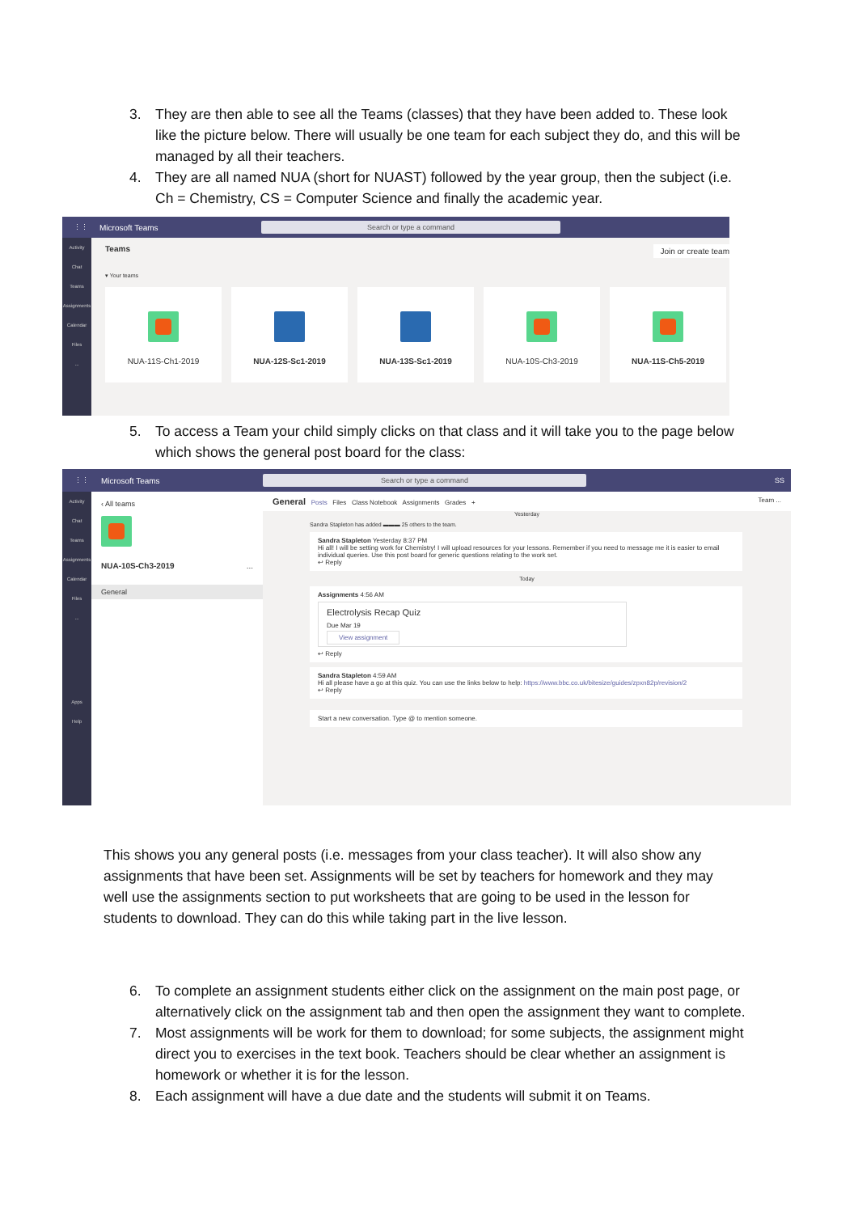3. They are then able to see all the Teams (classes) that they have been added to. These look like the picture below. There will usually be one team for each subject they do, and this will be managed by all their teachers.
4. They are all named NUA (short for NUAST) followed by the year group, then the subject (i.e. Ch = Chemistry, CS = Computer Science and finally the academic year.
⋮⋮ Microsoft Teams Search or type a command
Activity
Chat
Teams
Assignments
Calendar
Files
...
Teams Join or create team
▾ Your teams
NUA-11S-Ch1-2019 NUA-12S-Sc1-2019 NUA-13S-Sc1-2019 NUA-10S-Ch3-2019 NUA-11S-Ch5-2019
5. To access a Team your child simply clicks on that class and it will take you to the page below which shows the general post board for the class:
⋮⋮ Microsoft Teams Search or type a command SS
Activity
Chat
Teams
Assignments
Calendar
Files
...
Apps
Help
‹ All teams
NUA-10S-Ch3-2019 ...
General
General Posts Files Class Notebook Assignments Grades + Team ...
Yesterday
Sandra Stapleton has added ▬▬▬ 25 others to the team.
Sandra Stapleton Yesterday 8:37 PM
Hi all! I will be setting work for Chemistry! I will upload resources for your lessons. Remember if you need to message me it is easier to email individual queries. Use this post board for generic questions relating to the work set.
↩ Reply
Today
Assignments 4:56 AM
Electrolysis Recap Quiz
Due Mar 19
View assignment
↩ Reply
Sandra Stapleton 4:59 AM
Hi all please have a go at this quiz. You can use the links below to help: https://www.bbc.co.uk/bitesize/guides/zpxn82p/revision/2
↩ Reply
Start a new conversation. Type @ to mention someone.
This shows you any general posts (i.e. messages from your class teacher). It will also show any assignments that have been set. Assignments will be set by teachers for homework and they may well use the assignments section to put worksheets that are going to be used in the lesson for students to download. They can do this while taking part in the live lesson.
6. To complete an assignment students either click on the assignment on the main post page, or alternatively click on the assignment tab and then open the assignment they want to complete.
7. Most assignments will be work for them to download; for some subjects, the assignment might direct you to exercises in the text book. Teachers should be clear whether an assignment is homework or whether it is for the lesson.
8. Each assignment will have a due date and the students will submit it on Teams.